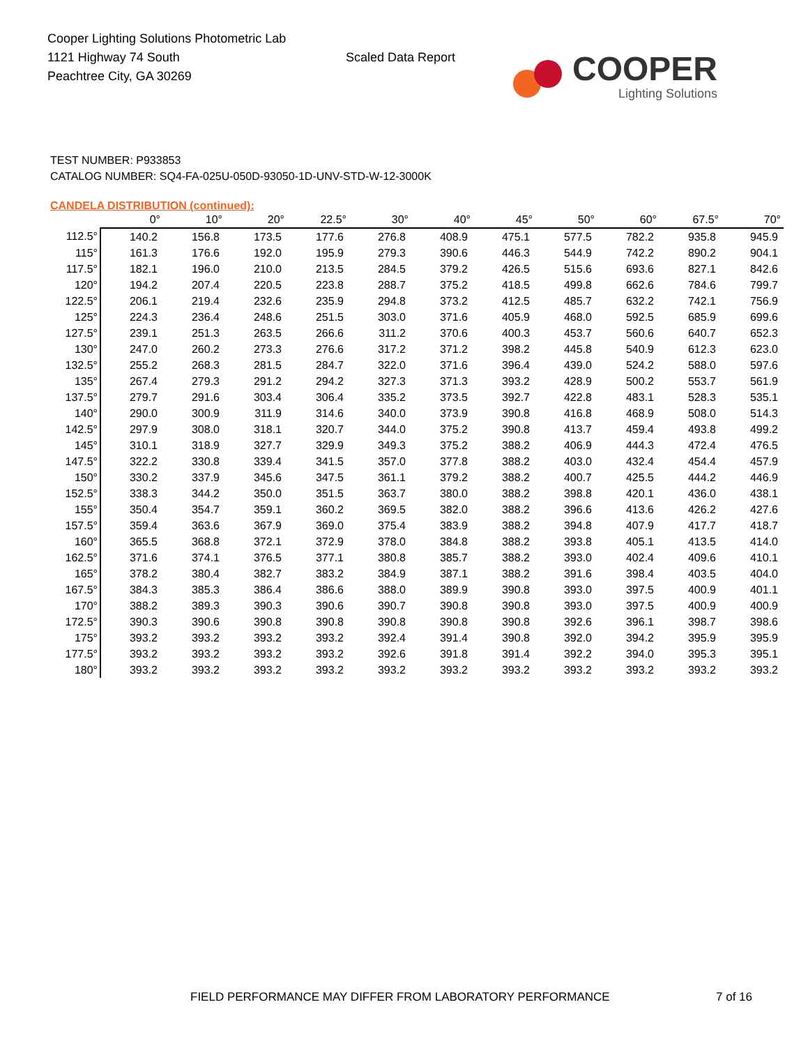Cooper Lighting Solutions Photometric Lab
1121 Highway 74 South
Peachtree City, GA 30269
Scaled Data Report
COOPER
Lighting Solutions
TEST NUMBER: P933853
CATALOG NUMBER: SQ4-FA-025U-050D-93050-1D-UNV-STD-W-12-3000K
CANDELA DISTRIBUTION (continued):
| | 0° | 10° | 20° | 22.5° | 30° | 40° | 45° | 50° | 60° | 67.5° | 70° |
| --- | --- | --- | --- | --- | --- | --- | --- | --- | --- | --- | --- |
| 112.5° | 140.2 | 156.8 | 173.5 | 177.6 | 276.8 | 408.9 | 475.1 | 577.5 | 782.2 | 935.8 | 945.9 |
| 115° | 161.3 | 176.6 | 192.0 | 195.9 | 279.3 | 390.6 | 446.3 | 544.9 | 742.2 | 890.2 | 904.1 |
| 117.5° | 182.1 | 196.0 | 210.0 | 213.5 | 284.5 | 379.2 | 426.5 | 515.6 | 693.6 | 827.1 | 842.6 |
| 120° | 194.2 | 207.4 | 220.5 | 223.8 | 288.7 | 375.2 | 418.5 | 499.8 | 662.6 | 784.6 | 799.7 |
| 122.5° | 206.1 | 219.4 | 232.6 | 235.9 | 294.8 | 373.2 | 412.5 | 485.7 | 632.2 | 742.1 | 756.9 |
| 125° | 224.3 | 236.4 | 248.6 | 251.5 | 303.0 | 371.6 | 405.9 | 468.0 | 592.5 | 685.9 | 699.6 |
| 127.5° | 239.1 | 251.3 | 263.5 | 266.6 | 311.2 | 370.6 | 400.3 | 453.7 | 560.6 | 640.7 | 652.3 |
| 130° | 247.0 | 260.2 | 273.3 | 276.6 | 317.2 | 371.2 | 398.2 | 445.8 | 540.9 | 612.3 | 623.0 |
| 132.5° | 255.2 | 268.3 | 281.5 | 284.7 | 322.0 | 371.6 | 396.4 | 439.0 | 524.2 | 588.0 | 597.6 |
| 135° | 267.4 | 279.3 | 291.2 | 294.2 | 327.3 | 371.3 | 393.2 | 428.9 | 500.2 | 553.7 | 561.9 |
| 137.5° | 279.7 | 291.6 | 303.4 | 306.4 | 335.2 | 373.5 | 392.7 | 422.8 | 483.1 | 528.3 | 535.1 |
| 140° | 290.0 | 300.9 | 311.9 | 314.6 | 340.0 | 373.9 | 390.8 | 416.8 | 468.9 | 508.0 | 514.3 |
| 142.5° | 297.9 | 308.0 | 318.1 | 320.7 | 344.0 | 375.2 | 390.8 | 413.7 | 459.4 | 493.8 | 499.2 |
| 145° | 310.1 | 318.9 | 327.7 | 329.9 | 349.3 | 375.2 | 388.2 | 406.9 | 444.3 | 472.4 | 476.5 |
| 147.5° | 322.2 | 330.8 | 339.4 | 341.5 | 357.0 | 377.8 | 388.2 | 403.0 | 432.4 | 454.4 | 457.9 |
| 150° | 330.2 | 337.9 | 345.6 | 347.5 | 361.1 | 379.2 | 388.2 | 400.7 | 425.5 | 444.2 | 446.9 |
| 152.5° | 338.3 | 344.2 | 350.0 | 351.5 | 363.7 | 380.0 | 388.2 | 398.8 | 420.1 | 436.0 | 438.1 |
| 155° | 350.4 | 354.7 | 359.1 | 360.2 | 369.5 | 382.0 | 388.2 | 396.6 | 413.6 | 426.2 | 427.6 |
| 157.5° | 359.4 | 363.6 | 367.9 | 369.0 | 375.4 | 383.9 | 388.2 | 394.8 | 407.9 | 417.7 | 418.7 |
| 160° | 365.5 | 368.8 | 372.1 | 372.9 | 378.0 | 384.8 | 388.2 | 393.8 | 405.1 | 413.5 | 414.0 |
| 162.5° | 371.6 | 374.1 | 376.5 | 377.1 | 380.8 | 385.7 | 388.2 | 393.0 | 402.4 | 409.6 | 410.1 |
| 165° | 378.2 | 380.4 | 382.7 | 383.2 | 384.9 | 387.1 | 388.2 | 391.6 | 398.4 | 403.5 | 404.0 |
| 167.5° | 384.3 | 385.3 | 386.4 | 386.6 | 388.0 | 389.9 | 390.8 | 393.0 | 397.5 | 400.9 | 401.1 |
| 170° | 388.2 | 389.3 | 390.3 | 390.6 | 390.7 | 390.8 | 390.8 | 393.0 | 397.5 | 400.9 | 400.9 |
| 172.5° | 390.3 | 390.6 | 390.8 | 390.8 | 390.8 | 390.8 | 390.8 | 392.6 | 396.1 | 398.7 | 398.6 |
| 175° | 393.2 | 393.2 | 393.2 | 393.2 | 392.4 | 391.4 | 390.8 | 392.0 | 394.2 | 395.9 | 395.9 |
| 177.5° | 393.2 | 393.2 | 393.2 | 393.2 | 392.6 | 391.8 | 391.4 | 392.2 | 394.0 | 395.3 | 395.1 |
| 180° | 393.2 | 393.2 | 393.2 | 393.2 | 393.2 | 393.2 | 393.2 | 393.2 | 393.2 | 393.2 | 393.2 |
FIELD PERFORMANCE MAY DIFFER FROM LABORATORY PERFORMANCE 7 of 16